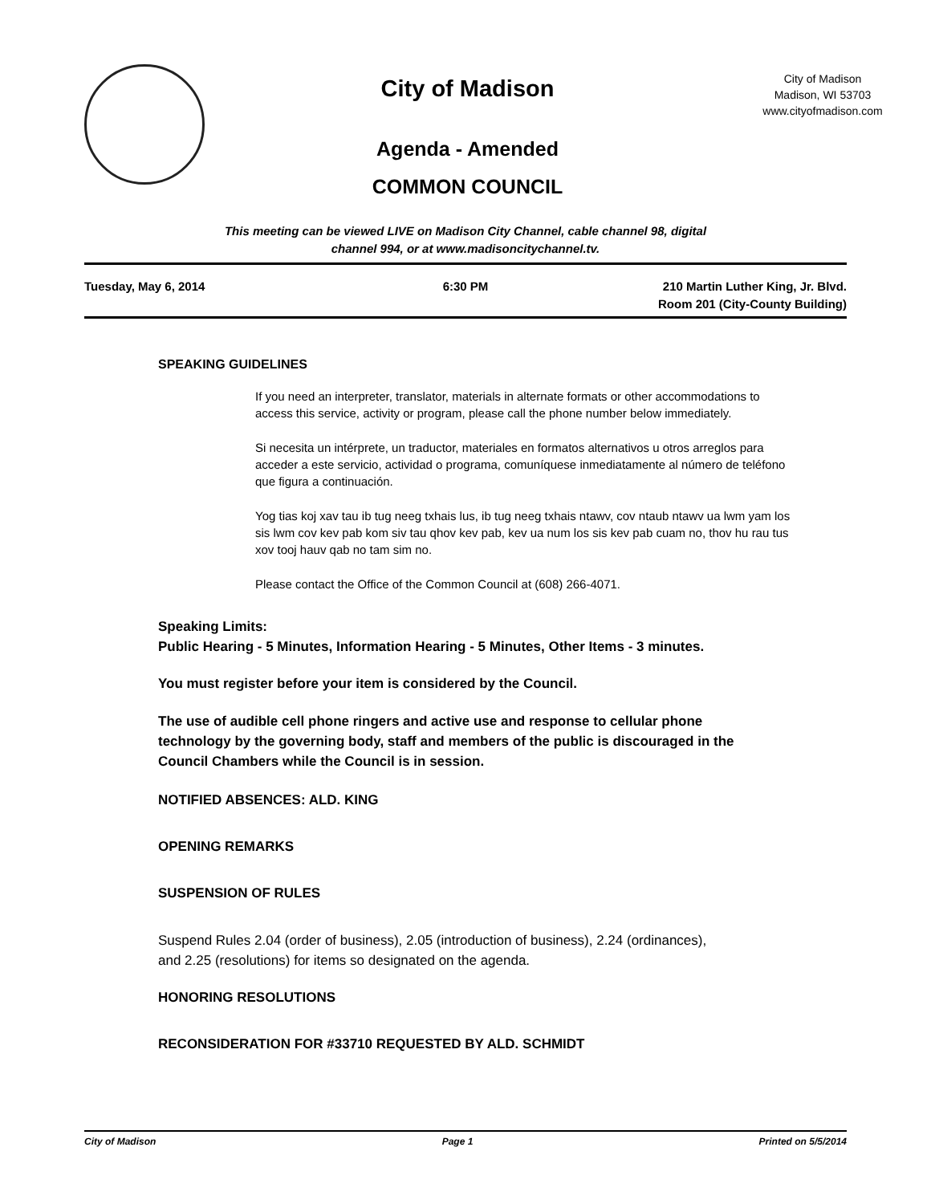City of Madison
Agenda - Amended
COMMON COUNCIL
City of Madison
Madison, WI 53703
www.cityofmadison.com
This meeting can be viewed LIVE on Madison City Channel, cable channel 98, digital
channel 994, or at www.madisoncitychannel.tv.
Tuesday, May 6, 2014 6:30 PM 210 Martin Luther King, Jr. Blvd.
Room 201 (City-County Building)
SPEAKING GUIDELINES
If you need an interpreter, translator, materials in alternate formats or other accommodations to access this service, activity or program, please call the phone number below immediately.
Si necesita un intérprete, un traductor, materiales en formatos alternativos u otros arreglos para acceder a este servicio, actividad o programa, comuníquese inmediatamente al número de teléfono que figura a continuación.
Yog tias koj xav tau ib tug neeg txhais lus, ib tug neeg txhais ntawv, cov ntaub ntawv ua lwm yam los sis lwm cov kev pab kom siv tau qhov kev pab, kev ua num los sis kev pab cuam no, thov hu rau tus xov tooj hauv qab no tam sim no.
Please contact the Office of the Common Council at (608) 266-4071.
Speaking Limits:
Public Hearing - 5 Minutes, Information Hearing - 5 Minutes, Other Items - 3 minutes.
You must register before your item is considered by the Council.
The use of audible cell phone ringers and active use and response to cellular phone technology by the governing body, staff and members of the public is discouraged in the Council Chambers while the Council is in session.
NOTIFIED ABSENCES: ALD. KING
OPENING REMARKS
SUSPENSION OF RULES
Suspend Rules 2.04 (order of business), 2.05 (introduction of business), 2.24 (ordinances),
and 2.25 (resolutions) for items so designated on the agenda.
HONORING RESOLUTIONS
RECONSIDERATION FOR #33710 REQUESTED BY ALD. SCHMIDT
City of Madison Page 1 Printed on 5/5/2014